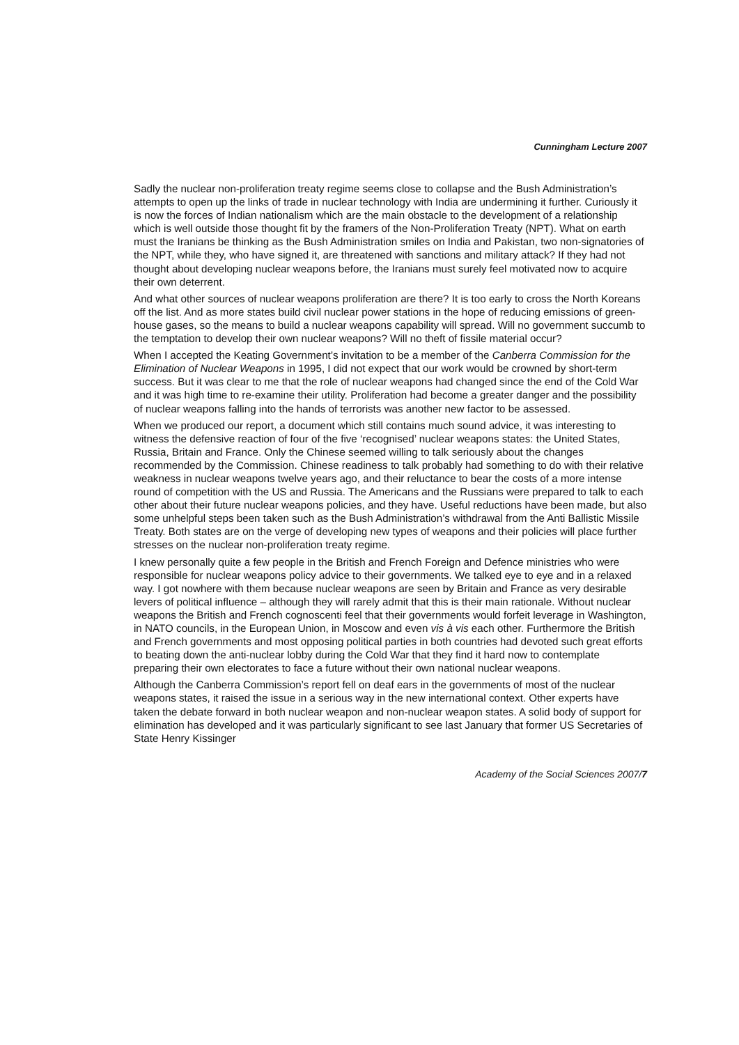Cunningham Lecture 2007
Sadly the nuclear non-proliferation treaty regime seems close to collapse and the Bush Administration’s attempts to open up the links of trade in nuclear technology with India are undermining it further. Curiously it is now the forces of Indian nationalism which are the main obstacle to the development of a relationship which is well outside those thought fit by the framers of the Non-Proliferation Treaty (NPT). What on earth must the Iranians be thinking as the Bush Administration smiles on India and Pakistan, two non-signatories of the NPT, while they, who have signed it, are threatened with sanctions and military attack? If they had not thought about developing nuclear weapons before, the Iranians must surely feel motivated now to acquire their own deterrent.
And what other sources of nuclear weapons proliferation are there? It is too early to cross the North Koreans off the list. And as more states build civil nuclear power stations in the hope of reducing emissions of green-house gases, so the means to build a nuclear weapons capability will spread. Will no government succumb to the temptation to develop their own nuclear weapons? Will no theft of fissile material occur?
When I accepted the Keating Government’s invitation to be a member of the Canberra Commission for the Elimination of Nuclear Weapons in 1995, I did not expect that our work would be crowned by short-term success. But it was clear to me that the role of nuclear weapons had changed since the end of the Cold War and it was high time to re-examine their utility. Proliferation had become a greater danger and the possibility of nuclear weapons falling into the hands of terrorists was another new factor to be assessed.
When we produced our report, a document which still contains much sound advice, it was interesting to witness the defensive reaction of four of the five ‘recognised’ nuclear weapons states: the United States, Russia, Britain and France. Only the Chinese seemed willing to talk seriously about the changes recommended by the Commission. Chinese readiness to talk probably had something to do with their relative weakness in nuclear weapons twelve years ago, and their reluctance to bear the costs of a more intense round of competition with the US and Russia. The Americans and the Russians were prepared to talk to each other about their future nuclear weapons policies, and they have. Useful reductions have been made, but also some unhelpful steps been taken such as the Bush Administration’s withdrawal from the Anti Ballistic Missile Treaty. Both states are on the verge of developing new types of weapons and their policies will place further stresses on the nuclear non-proliferation treaty regime.
I knew personally quite a few people in the British and French Foreign and Defence ministries who were responsible for nuclear weapons policy advice to their governments. We talked eye to eye and in a relaxed way. I got nowhere with them because nuclear weapons are seen by Britain and France as very desirable levers of political influence – although they will rarely admit that this is their main rationale. Without nuclear weapons the British and French cognoscenti feel that their governments would forfeit leverage in Washington, in NATO councils, in the European Union, in Moscow and even vis à vis each other. Furthermore the British and French governments and most opposing political parties in both countries had devoted such great efforts to beating down the anti-nuclear lobby during the Cold War that they find it hard now to contemplate preparing their own electorates to face a future without their own national nuclear weapons.
Although the Canberra Commission’s report fell on deaf ears in the governments of most of the nuclear weapons states, it raised the issue in a serious way in the new international context. Other experts have taken the debate forward in both nuclear weapon and non-nuclear weapon states. A solid body of support for elimination has developed and it was particularly significant to see last January that former US Secretaries of State Henry Kissinger
Academy of the Social Sciences 2007/7